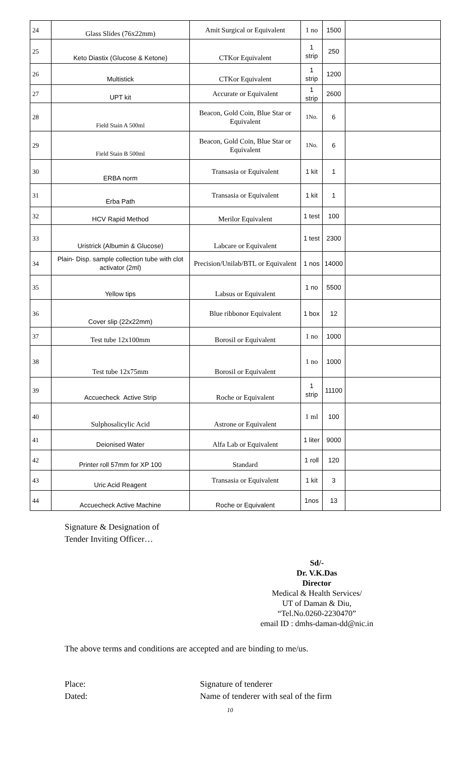| 24 | Glass Slides (76x22mm) | Amit Surgical or Equivalent | 1 no | 1500 | |
| 25 | Keto Diastix (Glucose & Ketone) | CTKor Equivalent | 1 strip | 250 | |
| 26 | Multistick | CTKor Equivalent | 1 strip | 1200 | |
| 27 | UPT kit | Accurate or Equivalent | 1 strip | 2600 | |
| 28 | Field Stain A 500ml | Beacon, Gold Coin, Blue Star or Equivalent | 1No. | 6 | |
| 29 | Field Stain B 500ml | Beacon, Gold Coin, Blue Star or Equivalent | 1No. | 6 | |
| 30 | ERBA norm | Transasia or Equivalent | 1 kit | 1 | |
| 31 | Erba Path | Transasia or Equivalent | 1 kit | 1 | |
| 32 | HCV Rapid Method | Merilor Equivalent | 1 test | 100 | |
| 33 | Uristrick (Albumin & Glucose) | Labcare or Equivalent | 1 test | 2300 | |
| 34 | Plain- Disp. sample collection tube with clot activator (2ml) | Precision/Unilab/BTL or Equivalent | 1 nos | 14000 | |
| 35 | Yellow tips | Labsus or Equivalent | 1 no | 5500 | |
| 36 | Cover slip (22x22mm) | Blue ribbonor Equivalent | 1 box | 12 | |
| 37 | Test tube 12x100mm | Borosil or Equivalent | 1 no | 1000 | |
| 38 | Test tube 12x75mm | Borosil or Equivalent | 1 no | 1000 | |
| 39 | Accuecheck Active Strip | Roche or Equivalent | 1 strip | 11100 | |
| 40 | Sulphosalicylic Acid | Astrone or Equivalent | 1 ml | 100 | |
| 41 | Deionised Water | Alfa Lab or Equivalent | 1 liter | 9000 | |
| 42 | Printer roll 57mm for XP 100 | Standard | 1 roll | 120 | |
| 43 | Uric Acid Reagent | Transasia or Equivalent | 1 kit | 3 | |
| 44 | Accuecheck Active Machine | Roche or Equivalent | 1nos | 13 | |
Signature & Designation of
Tender Inviting Officer…
Sd/-
Dr. V.K.Das
Director
Medical & Health Services/
UT of Daman & Diu,
“Tel.No.0260-2230470”
email ID : dmhs-daman-dd@nic.in
The above terms and conditions are accepted and are binding to me/us.
Place: Signature of tenderer
Dated: Name of tenderer with seal of the firm
10